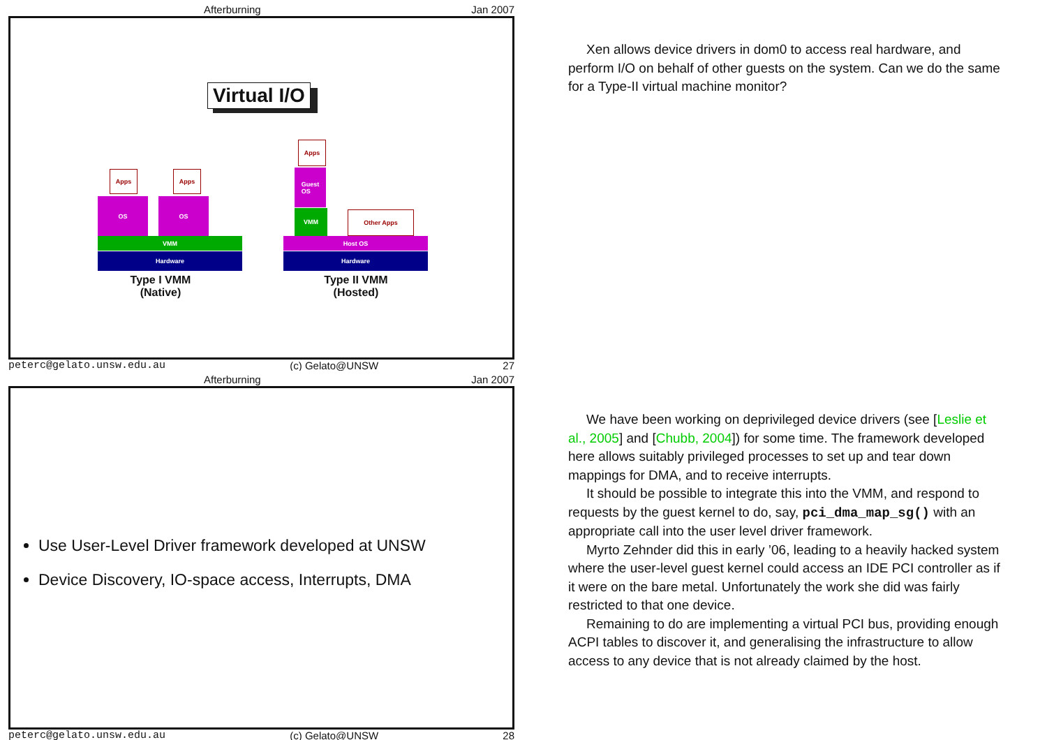Afterburning Jan 2007
Virtual I/O
Apps Apps
OS OS
VMM
Hardware
Type I VMM
(Native)
Apps
Guest
OS
VMM Other Apps
Host OS
Hardware
Type II VMM
(Hosted)
peterc@gelato.unsw.edu.au (c) Gelato@UNSW 27
Afterburning Jan 2007
Use User-Level Driver framework developed at UNSW
Device Discovery, IO-space access, Interrupts, DMA
peterc@gelato.unsw.edu.au (c) Gelato@UNSW 28
Xen allows device drivers in dom0 to access real hardware, and perform I/O on behalf of other guests on the system. Can we do the same for a Type-II virtual machine monitor?
We have been working on deprivileged device drivers (see [Leslie et al., 2005] and [Chubb, 2004]) for some time. The framework developed here allows suitably privileged processes to set up and tear down mappings for DMA, and to receive interrupts.
It should be possible to integrate this into the VMM, and respond to requests by the guest kernel to do, say, pci_dma_map_sg() with an appropriate call into the user level driver framework.
Myrto Zehnder did this in early ’06, leading to a heavily hacked system where the user-level guest kernel could access an IDE PCI controller as if it were on the bare metal. Unfortunately the work she did was fairly restricted to that one device.
Remaining to do are implementing a virtual PCI bus, providing enough ACPI tables to discover it, and generalising the infrastructure to allow access to any device that is not already claimed by the host.